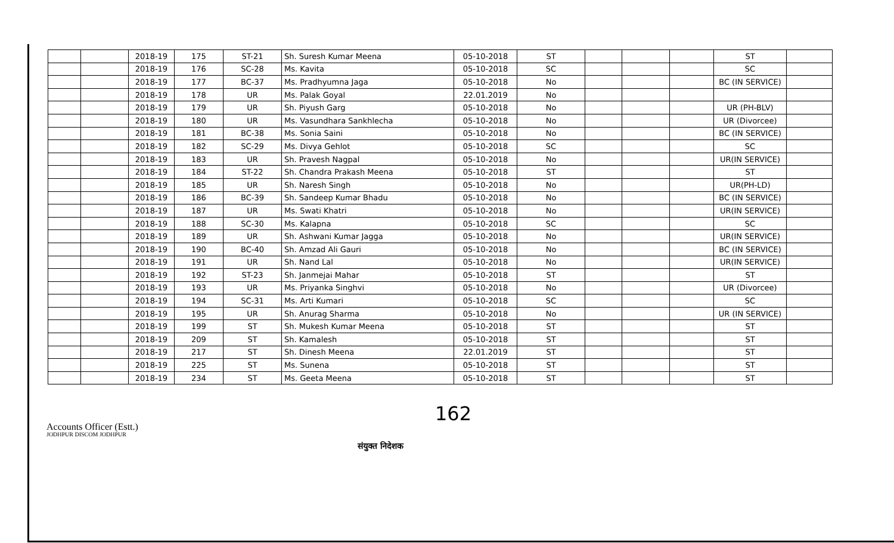| | | 2018-19 | 175 | ST-21 | Sh. Suresh Kumar Meena | 05-10-2018 | ST | | | | ST | |
| | | 2018-19 | 176 | SC-28 | Ms. Kavita | 05-10-2018 | SC | | | | SC | |
| | | 2018-19 | 177 | BC-37 | Ms. Pradhyumna Jaga | 05-10-2018 | No | | | | BC (IN SERVICE) | |
| | | 2018-19 | 178 | UR | Ms. Palak Goyal | 22.01.2019 | No | | | | | |
| | | 2018-19 | 179 | UR | Sh. Piyush Garg | 05-10-2018 | No | | | | UR (PH-BLV) | |
| | | 2018-19 | 180 | UR | Ms. Vasundhara Sankhlecha | 05-10-2018 | No | | | | UR (Divorcee) | |
| | | 2018-19 | 181 | BC-38 | Ms. Sonia Saini | 05-10-2018 | No | | | | BC (IN SERVICE) | |
| | | 2018-19 | 182 | SC-29 | Ms. Divya Gehlot | 05-10-2018 | SC | | | | SC | |
| | | 2018-19 | 183 | UR | Sh. Pravesh Nagpal | 05-10-2018 | No | | | | UR(IN SERVICE) | |
| | | 2018-19 | 184 | ST-22 | Sh. Chandra Prakash Meena | 05-10-2018 | ST | | | | ST | |
| | | 2018-19 | 185 | UR | Sh. Naresh Singh | 05-10-2018 | No | | | | UR(PH-LD) | |
| | | 2018-19 | 186 | BC-39 | Sh. Sandeep Kumar Bhadu | 05-10-2018 | No | | | | BC (IN SERVICE) | |
| | | 2018-19 | 187 | UR | Ms. Swati Khatri | 05-10-2018 | No | | | | UR(IN SERVICE) | |
| | | 2018-19 | 188 | SC-30 | Ms. Kalapna | 05-10-2018 | SC | | | | SC | |
| | | 2018-19 | 189 | UR | Sh. Ashwani Kumar Jagga | 05-10-2018 | No | | | | UR(IN SERVICE) | |
| | | 2018-19 | 190 | BC-40 | Sh. Amzad Ali Gauri | 05-10-2018 | No | | | | BC (IN SERVICE) | |
| | | 2018-19 | 191 | UR | Sh. Nand Lal | 05-10-2018 | No | | | | UR(IN SERVICE) | |
| | | 2018-19 | 192 | ST-23 | Sh. Janmejai Mahar | 05-10-2018 | ST | | | | ST | |
| | | 2018-19 | 193 | UR | Ms. Priyanka Singhvi | 05-10-2018 | No | | | | UR (Divorcee) | |
| | | 2018-19 | 194 | SC-31 | Ms. Arti Kumari | 05-10-2018 | SC | | | | SC | |
| | | 2018-19 | 195 | UR | Sh. Anurag Sharma | 05-10-2018 | No | | | | UR (IN SERVICE) | |
| | | 2018-19 | 199 | ST | Sh. Mukesh Kumar Meena | 05-10-2018 | ST | | | | ST | |
| | | 2018-19 | 209 | ST | Sh. Kamalesh | 05-10-2018 | ST | | | | ST | |
| | | 2018-19 | 217 | ST | Sh. Dinesh Meena | 22.01.2019 | ST | | | | ST | |
| | | 2018-19 | 225 | ST | Ms. Sunena | 05-10-2018 | ST | | | | ST | |
| | | 2018-19 | 234 | ST | Ms. Geeta Meena | 05-10-2018 | ST | | | | ST | |
Accounts Officer (Estt.)
JODHPUR DISCOM JODHPUR
संयुक्त निदेशक
162